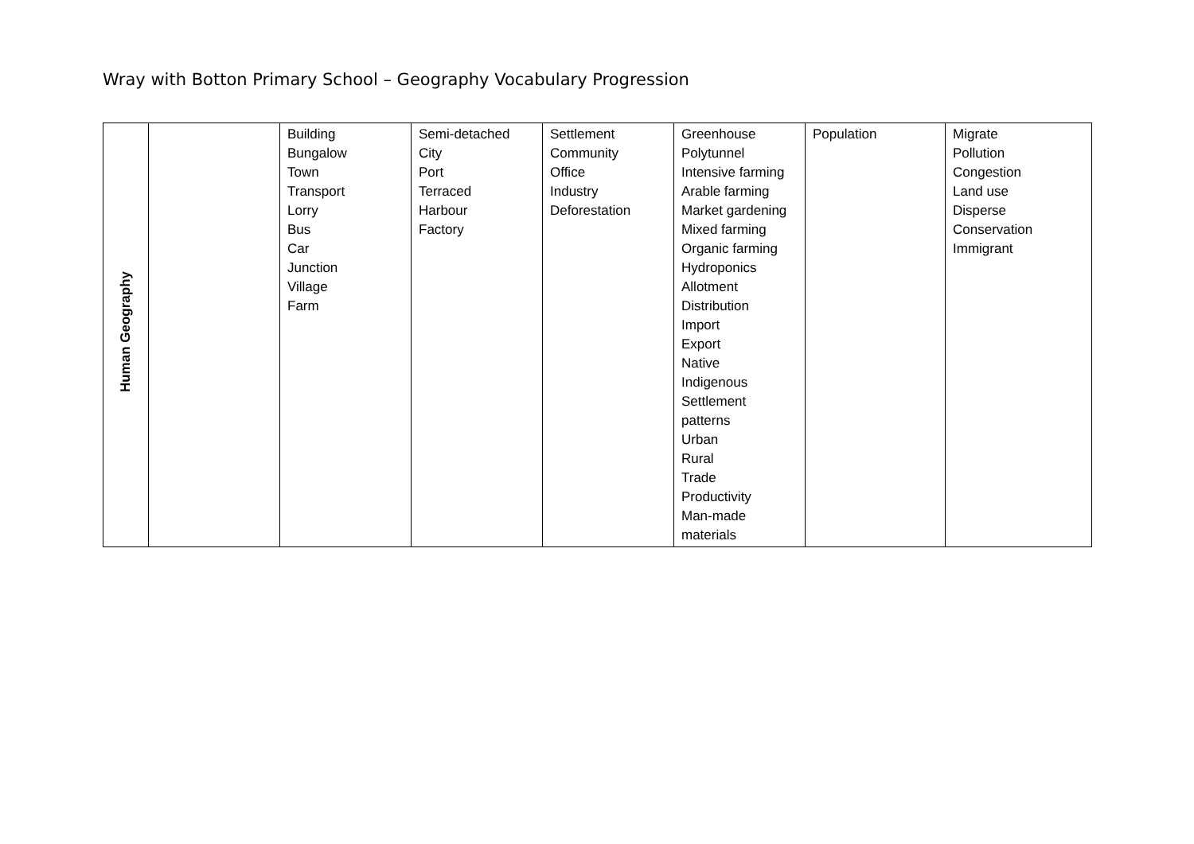Wray with Botton Primary School – Geography Vocabulary Progression
| Human Geography | | Building Bungalow Town Transport Lorry Bus Car Junction Village Farm | Semi-detached City Port Terraced Harbour Factory | Settlement Community Office Industry Deforestation | Greenhouse Polytunnel Intensive farming Arable farming Market gardening Mixed farming Organic farming Hydroponics Allotment Distribution Import Export Native Indigenous Settlement patterns Urban Rural Trade Productivity Man-made materials | Population | Migrate Pollution Congestion Land use Disperse Conservation Immigrant |